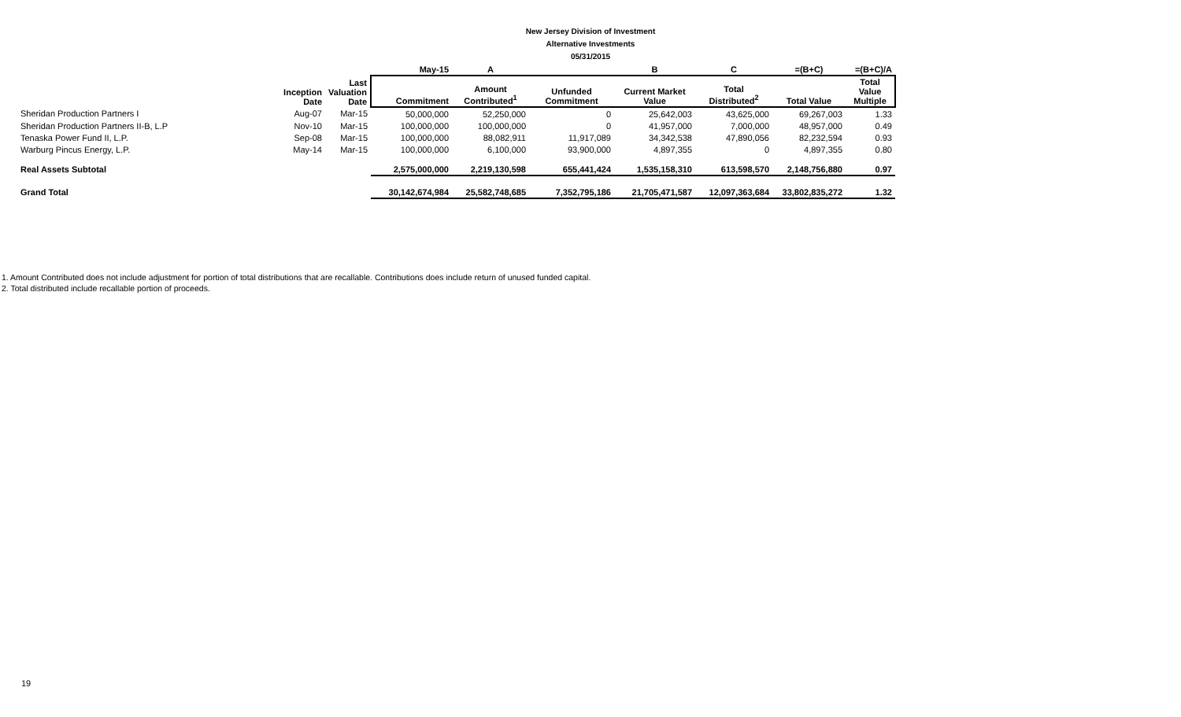New Jersey Division of Investment
Alternative Investments
05/31/2015
| | | | May-15 | A | | B | C | =(B+C) | =(B+C)/A |
| --- | --- | --- | --- | --- | --- | --- | --- | --- | --- |
| | Inception Date | Last Valuation Date | Commitment | Amount Contributed<sup>1</sup> | Unfunded Commitment | Current Market Value | Total Distributed<sup>2</sup> | Total Value | Total Value Multiple |
| Sheridan Production Partners I | Aug-07 | Mar-15 | 50,000,000 | 52,250,000 | 0 | 25,642,003 | 43,625,000 | 69,267,003 | 1.33 |
| Sheridan Production Partners II-B, L.P | Nov-10 | Mar-15 | 100,000,000 | 100,000,000 | 0 | 41,957,000 | 7,000,000 | 48,957,000 | 0.49 |
| Tenaska Power Fund II, L.P. | Sep-08 | Mar-15 | 100,000,000 | 88,082,911 | 11,917,089 | 34,342,538 | 47,890,056 | 82,232,594 | 0.93 |
| Warburg Pincus Energy, L.P. | May-14 | Mar-15 | 100,000,000 | 6,100,000 | 93,900,000 | 4,897,355 | 0 | 4,897,355 | 0.80 |
| Real Assets Subtotal | | | 2,575,000,000 | 2,219,130,598 | 655,441,424 | 1,535,158,310 | 613,598,570 | 2,148,756,880 | 0.97 |
| Grand Total | | | 30,142,674,984 | 25,582,748,685 | 7,352,795,186 | 21,705,471,587 | 12,097,363,684 | 33,802,835,272 | 1.32 |
1. Amount Contributed does not include adjustment for portion of total distributions that are recallable. Contributions does include return of unused funded capital.
2. Total distributed include recallable portion of proceeds.
19